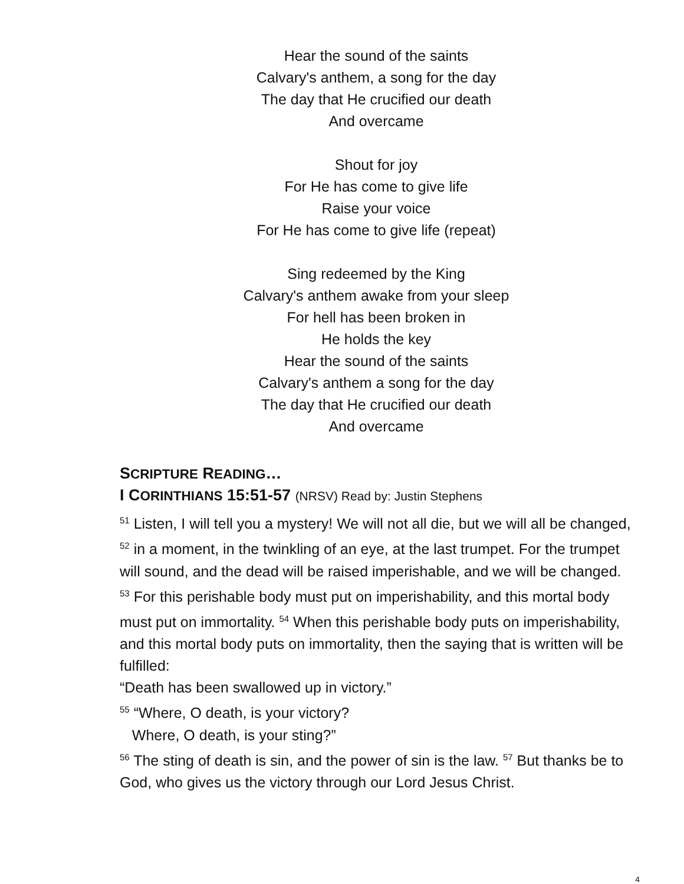Hear the sound of the saints
Calvary's anthem, a song for the day
The day that He crucified our death
And overcame
Shout for joy
For He has come to give life
Raise your voice
For He has come to give life (repeat)
Sing redeemed by the King
Calvary's anthem awake from your sleep
For hell has been broken in
He holds the key
Hear the sound of the saints
Calvary's anthem a song for the day
The day that He crucified our death
And overcame
SCRIPTURE READING…
I CORINTHIANS 15:51-57 (NRSV) Read by: Justin Stephens
<sup>51</sup> Listen, I will tell you a mystery! We will not all die, but we will all be changed, <sup>52</sup> in a moment, in the twinkling of an eye, at the last trumpet. For the trumpet will sound, and the dead will be raised imperishable, and we will be changed. <sup>53</sup> For this perishable body must put on imperishability, and this mortal body must put on immortality. <sup>54</sup> When this perishable body puts on imperishability, and this mortal body puts on immortality, then the saying that is written will be fulfilled:
“Death has been swallowed up in victory.”
<sup>55</sup> “Where, O death, is your victory?
Where, O death, is your sting?”
<sup>56</sup> The sting of death is sin, and the power of sin is the law. <sup>57</sup> But thanks be to God, who gives us the victory through our Lord Jesus Christ.
4